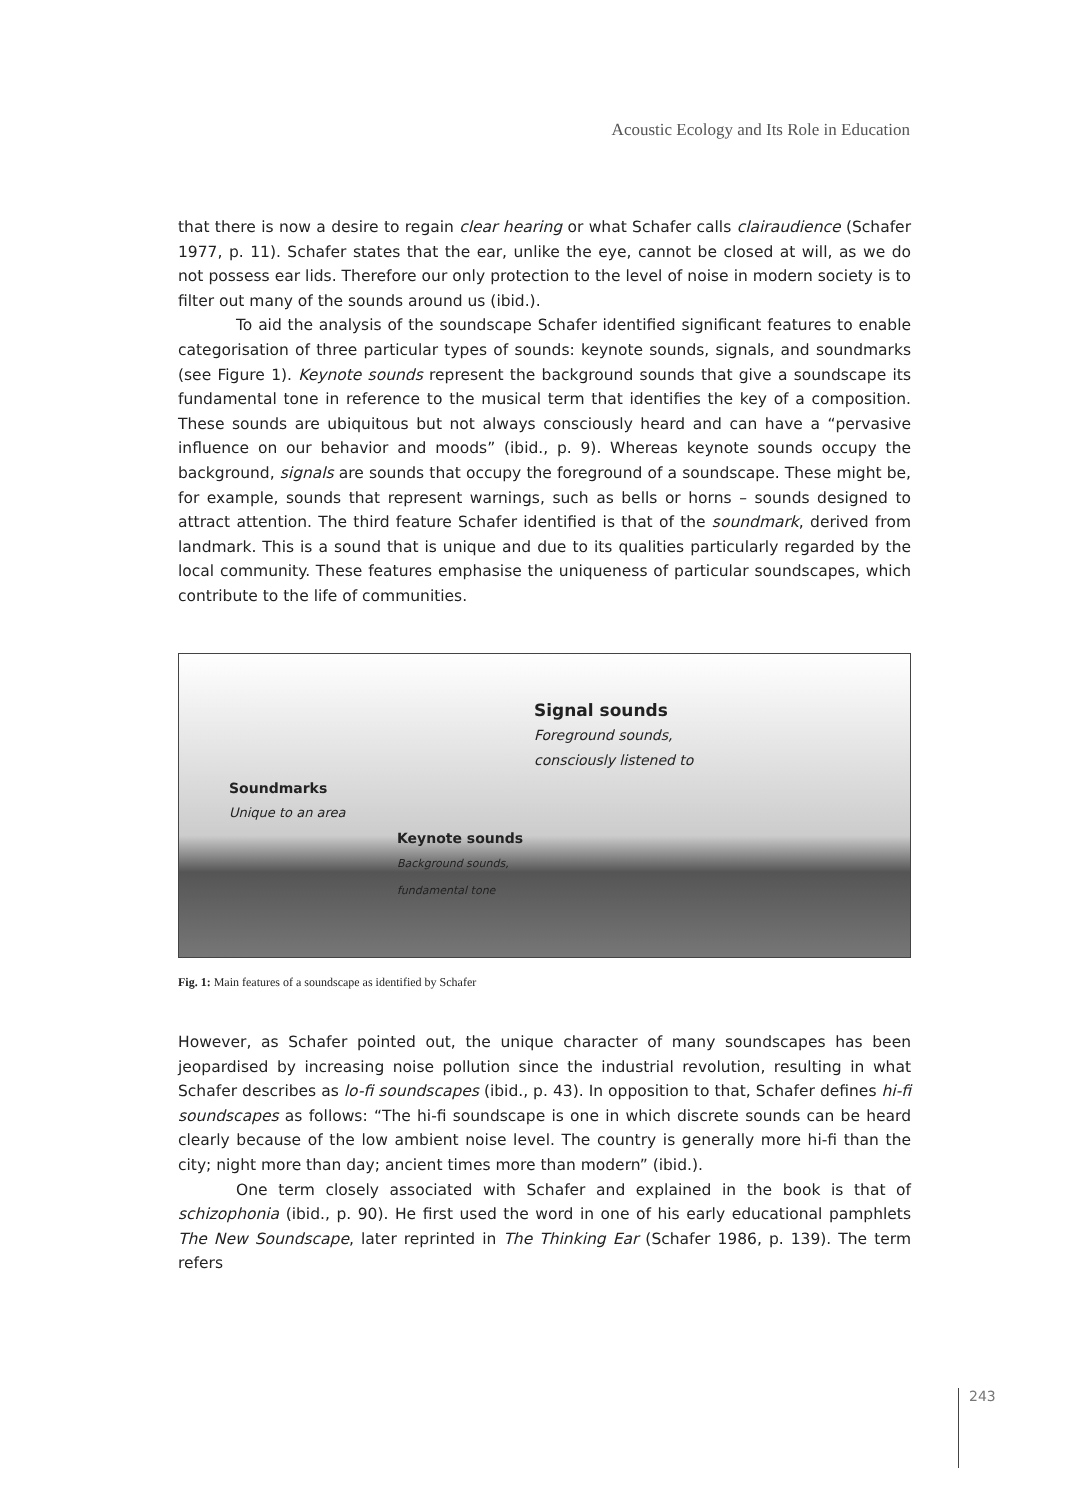Acoustic Ecology and Its Role in Education
that there is now a desire to regain clear hearing or what Schafer calls clairaudience (Schafer 1977, p. 11). Schafer states that the ear, unlike the eye, cannot be closed at will, as we do not possess ear lids. Therefore our only protection to the level of noise in modern society is to filter out many of the sounds around us (ibid.).
To aid the analysis of the soundscape Schafer identified significant features to enable categorisation of three particular types of sounds: keynote sounds, signals, and soundmarks (see Figure 1). Keynote sounds represent the background sounds that give a soundscape its fundamental tone in reference to the musical term that identifies the key of a composition. These sounds are ubiquitous but not always consciously heard and can have a “pervasive influence on our behavior and moods” (ibid., p. 9). Whereas keynote sounds occupy the background, signals are sounds that occupy the foreground of a soundscape. These might be, for example, sounds that represent warnings, such as bells or horns – sounds designed to attract attention. The third feature Schafer identified is that of the soundmark, derived from landmark. This is a sound that is unique and due to its qualities particularly regarded by the local community. These features emphasise the uniqueness of particular soundscapes, which contribute to the life of communities.
Signal sounds
Foreground sounds,
consciously listened to
Soundmarks
Unique to an area
Keynote sounds
Background sounds,
fundamental tone
Fig. 1: Main features of a soundscape as identified by Schafer
However, as Schafer pointed out, the unique character of many soundscapes has been jeopardised by increasing noise pollution since the industrial revolution, resulting in what Schafer describes as lo-fi soundscapes (ibid., p. 43). In opposition to that, Schafer defines hi-fi soundscapes as follows: “The hi-fi soundscape is one in which discrete sounds can be heard clearly because of the low ambient noise level. The country is generally more hi-fi than the city; night more than day; ancient times more than modern” (ibid.).
One term closely associated with Schafer and explained in the book is that of schizophonia (ibid., p. 90). He first used the word in one of his early educational pamphlets The New Soundscape, later reprinted in The Thinking Ear (Schafer 1986, p. 139). The term refers
243